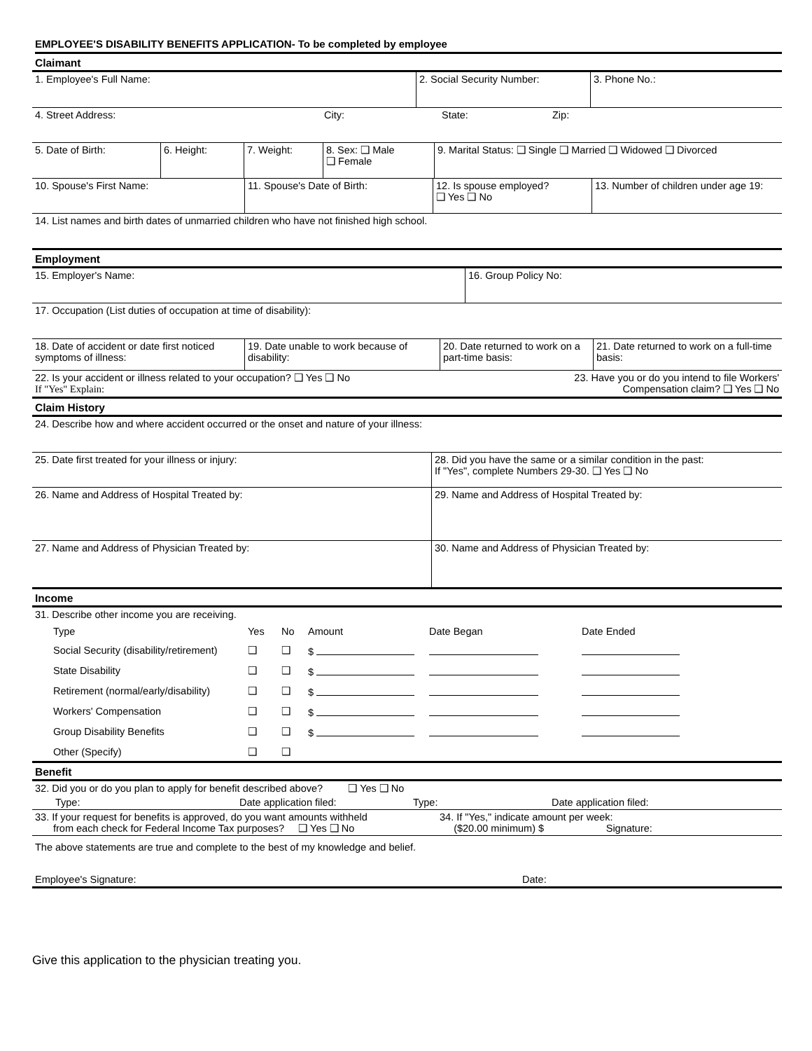EMPLOYEE'S DISABILITY BENEFITS APPLICATION- To be completed by employee
Claimant
| 1. Employee's Full Name: | 2. Social Security Number: | 3. Phone No.: |
| 4. Street Address: | City: | State: | Zip: |
| 5. Date of Birth: | 6. Height: | 7. Weight: | 8. Sex: ❑ Male ❑ Female | 9. Marital Status: ❑ Single ❑ Married ❑ Widowed ❑ Divorced |
| 10. Spouse's First Name: | 11. Spouse's Date of Birth: | 12. Is spouse employed? ❑ Yes ❑ No | 13. Number of children under age 19: |
| 14. List names and birth dates of unmarried children who have not finished high school. |
Employment
| 15. Employer's Name: | 16. Group Policy No: |
| 17. Occupation (List duties of occupation at time of disability): |
| 18. Date of accident or date first noticed symptoms of illness: | 19. Date unable to work because of disability: | 20. Date returned to work on a part-time basis: | 21. Date returned to work on a full-time basis: |
| 22. Is your accident or illness related to your occupation? ❑ Yes ❑ No If "Yes" Explain: | 23. Have you or do you intend to file Workers' Compensation claim? ❑ Yes ❑ No |
Claim History
| 24. Describe how and where accident occurred or the onset and nature of your illness: |
| 25. Date first treated for your illness or injury: | 28. Did you have the same or a similar condition in the past: If "Yes", complete Numbers 29-30. ❑ Yes ❑ No |
| 26. Name and Address of Hospital Treated by: | 29. Name and Address of Hospital Treated by: |
| 27. Name and Address of Physician Treated by: | 30. Name and Address of Physician Treated by: |
Income
31. Describe other income you are receiving.
| Type | Yes | No | Amount | Date Began | Date Ended |
| Social Security (disability/retirement) | ❑ | ❑ | $ | | |
| State Disability | ❑ | ❑ | $ | | |
| Retirement (normal/early/disability) | ❑ | ❑ | $ | | |
| Workers' Compensation | ❑ | ❑ | $ | | |
| Group Disability Benefits | ❑ | ❑ | $ | | |
| Other (Specify) | ❑ | ❑ | | | |
Benefit
| 32. Did you or do you plan to apply for benefit described above? ❑ Yes ❑ No | | | |
| Type: | Date application filed: | Type: | Date application filed: |
| 33. If your request for benefits is approved, do you want amounts withheld from each check for Federal Income Tax purposes? ❑ Yes ❑ No | 34. If "Yes," indicate amount per week: ($20.00 minimum) $ Signature: |
The above statements are true and complete to the best of my knowledge and belief.
| Employee's Signature: | Date: |
Give this application to the physician treating you.